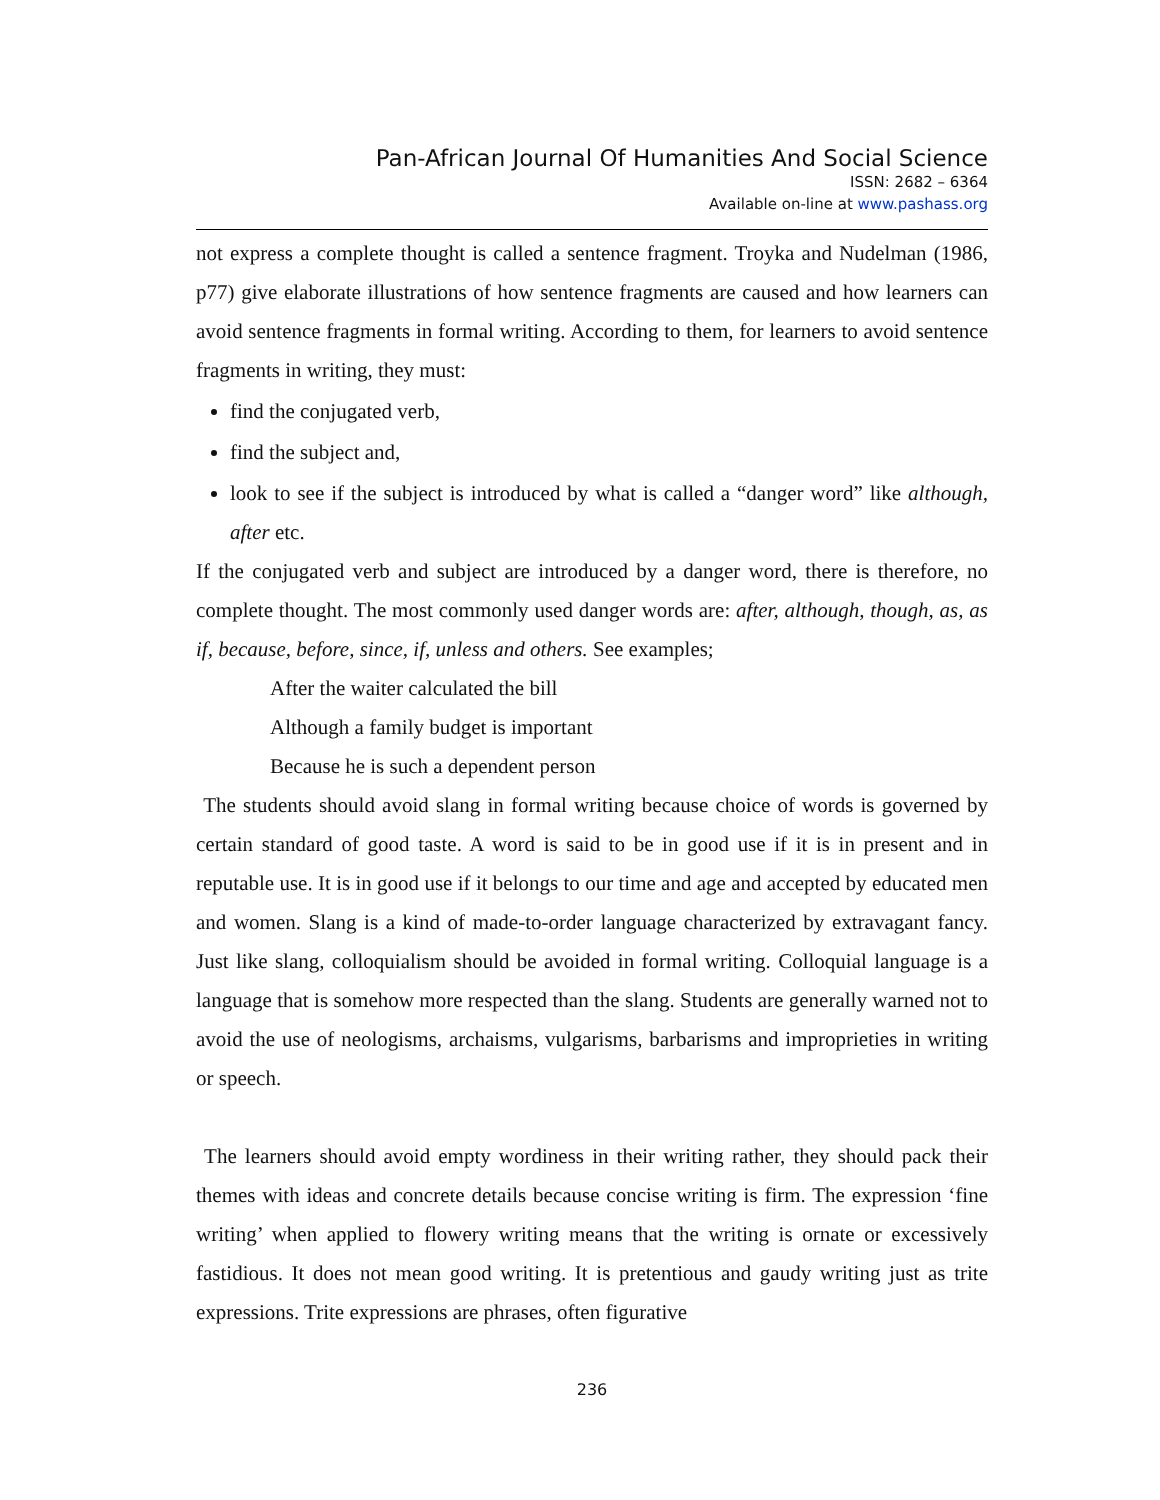Pan-African Journal Of Humanities And Social Science
ISSN: 2682 – 6364
Available on-line at www.pashass.org
not express a complete thought is called a sentence fragment. Troyka and Nudelman (1986, p77) give elaborate illustrations of how sentence fragments are caused and how learners can avoid sentence fragments in formal writing. According to them, for learners to avoid sentence fragments in writing, they must:
find the conjugated verb,
find the subject and,
look to see if the subject is introduced by what is called a “danger word” like although, after etc.
If the conjugated verb and subject are introduced by a danger word, there is therefore, no complete thought. The most commonly used danger words are: after, although, though, as, as if, because, before, since, if, unless and others. See examples;
After the waiter calculated the bill
Although a family budget is important
Because he is such a dependent person
The students should avoid slang in formal writing because choice of words is governed by certain standard of good taste. A word is said to be in good use if it is in present and in reputable use. It is in good use if it belongs to our time and age and accepted by educated men and women. Slang is a kind of made-to-order language characterized by extravagant fancy. Just like slang, colloquialism should be avoided in formal writing. Colloquial language is a language that is somehow more respected than the slang. Students are generally warned not to avoid the use of neologisms, archaisms, vulgarisms, barbarisms and improprieties in writing or speech.
The learners should avoid empty wordiness in their writing rather, they should pack their themes with ideas and concrete details because concise writing is firm. The expression ‘fine writing’ when applied to flowery writing means that the writing is ornate or excessively fastidious. It does not mean good writing. It is pretentious and gaudy writing just as trite expressions. Trite expressions are phrases, often figurative
236